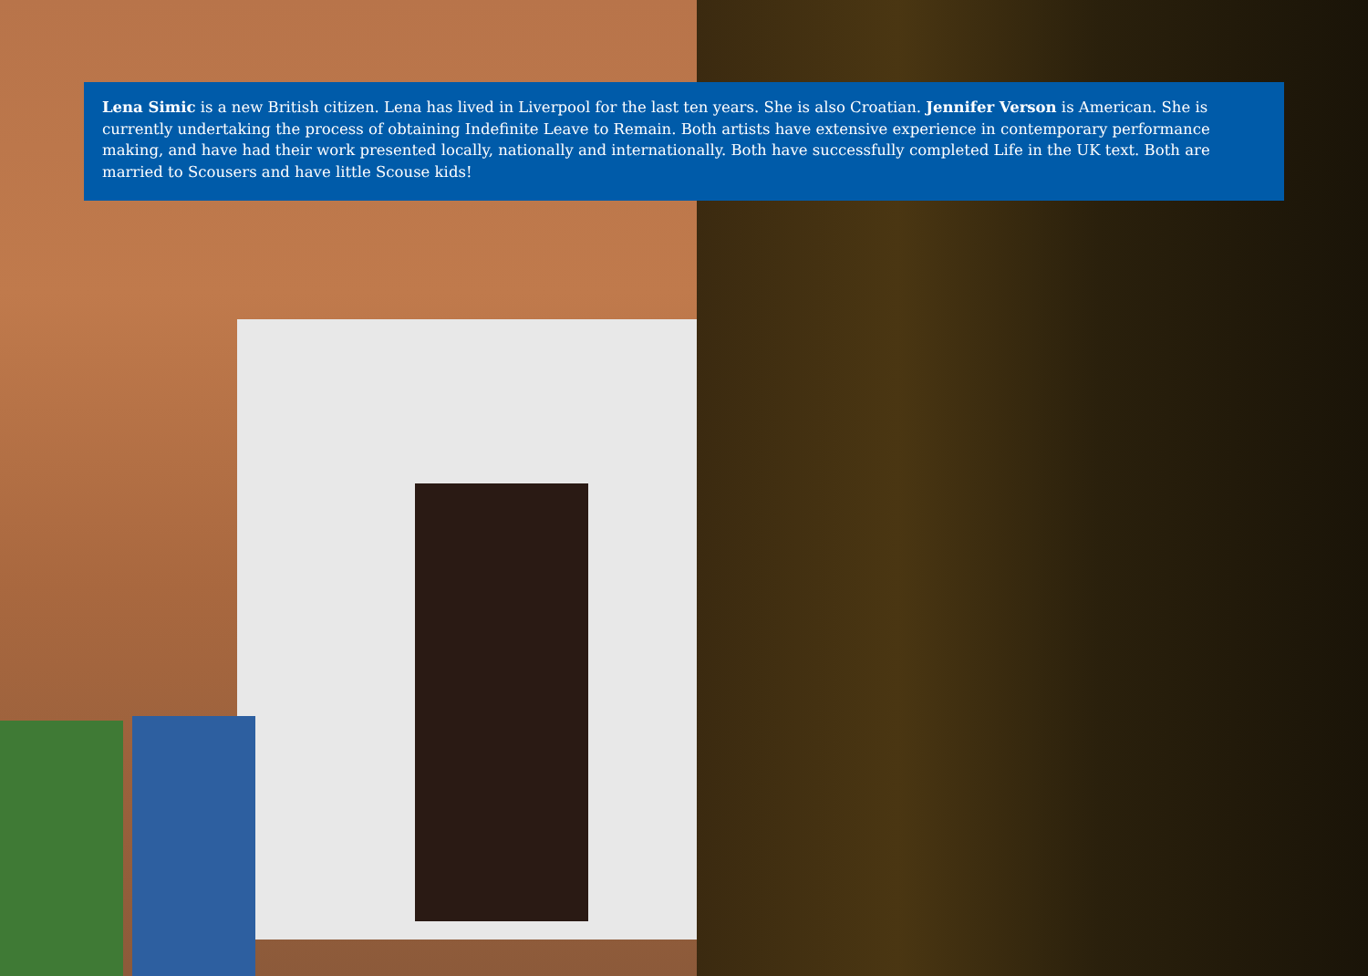Lena Simic is a new British citizen. Lena has lived in Liverpool for the last ten years. She is also Croatian. Jennifer Verson is American. She is currently undertaking the process of obtaining Indefinite Leave to Remain. Both artists have extensive experience in contemporary performance making, and have had their work presented locally, nationally and internationally. Both have successfully completed Life in the UK text. Both are married to Scousers and have little Scouse kids!